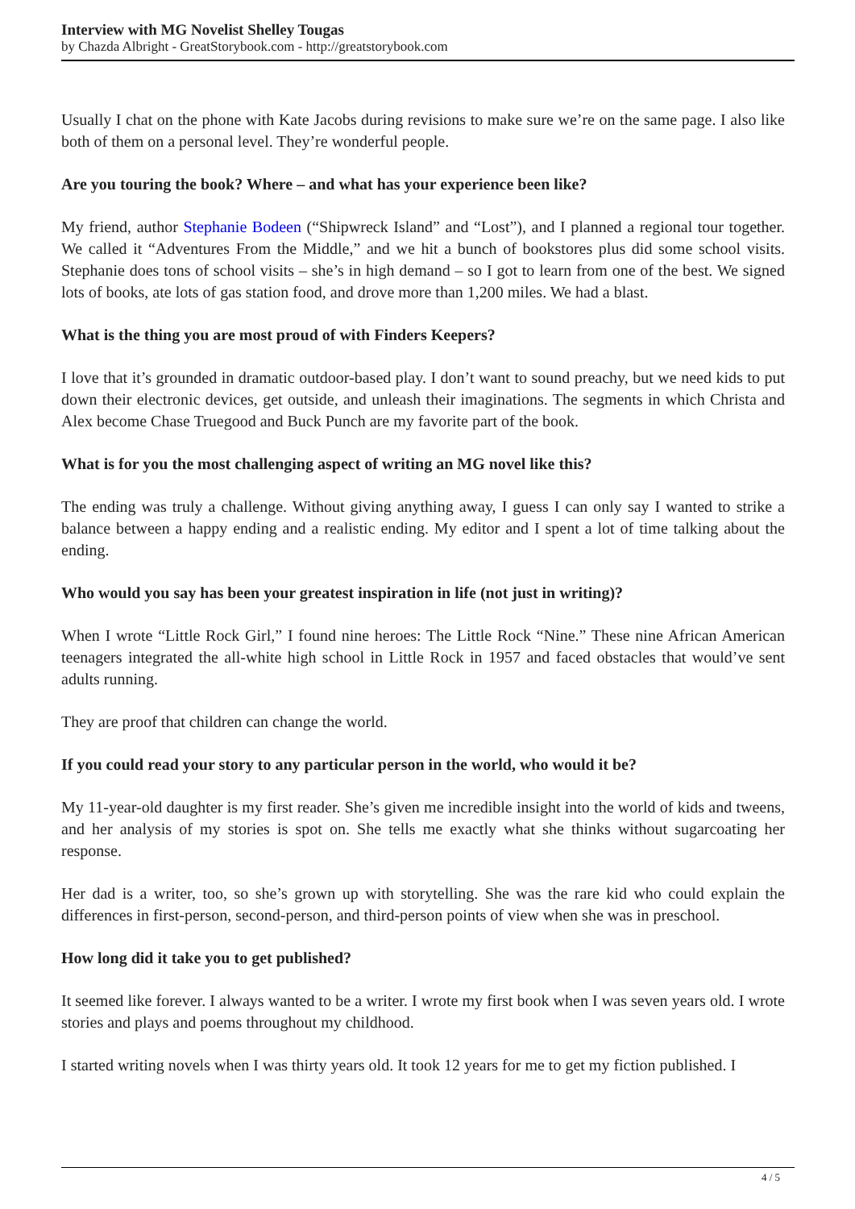Interview with MG Novelist Shelley Tougas
by Chazda Albright - GreatStorybook.com - http://greatstorybook.com
Usually I chat on the phone with Kate Jacobs during revisions to make sure we’re on the same page. I also like both of them on a personal level. They’re wonderful people.
Are you touring the book? Where – and what has your experience been like?
My friend, author Stephanie Bodeen (“Shipwreck Island” and “Lost”), and I planned a regional tour together. We called it “Adventures From the Middle,” and we hit a bunch of bookstores plus did some school visits. Stephanie does tons of school visits – she’s in high demand – so I got to learn from one of the best. We signed lots of books, ate lots of gas station food, and drove more than 1,200 miles. We had a blast.
What is the thing you are most proud of with Finders Keepers?
I love that it’s grounded in dramatic outdoor-based play. I don’t want to sound preachy, but we need kids to put down their electronic devices, get outside, and unleash their imaginations. The segments in which Christa and Alex become Chase Truegood and Buck Punch are my favorite part of the book.
What is for you the most challenging aspect of writing an MG novel like this?
The ending was truly a challenge. Without giving anything away, I guess I can only say I wanted to strike a balance between a happy ending and a realistic ending. My editor and I spent a lot of time talking about the ending.
Who would you say has been your greatest inspiration in life (not just in writing)?
When I wrote “Little Rock Girl,” I found nine heroes: The Little Rock “Nine.” These nine African American teenagers integrated the all-white high school in Little Rock in 1957 and faced obstacles that would’ve sent adults running.
They are proof that children can change the world.
If you could read your story to any particular person in the world, who would it be?
My 11-year-old daughter is my first reader. She’s given me incredible insight into the world of kids and tweens, and her analysis of my stories is spot on. She tells me exactly what she thinks without sugarcoating her response.
Her dad is a writer, too, so she’s grown up with storytelling. She was the rare kid who could explain the differences in first-person, second-person, and third-person points of view when she was in preschool.
How long did it take you to get published?
It seemed like forever. I always wanted to be a writer. I wrote my first book when I was seven years old. I wrote stories and plays and poems throughout my childhood.
I started writing novels when I was thirty years old. It took 12 years for me to get my fiction published. I
4 / 5